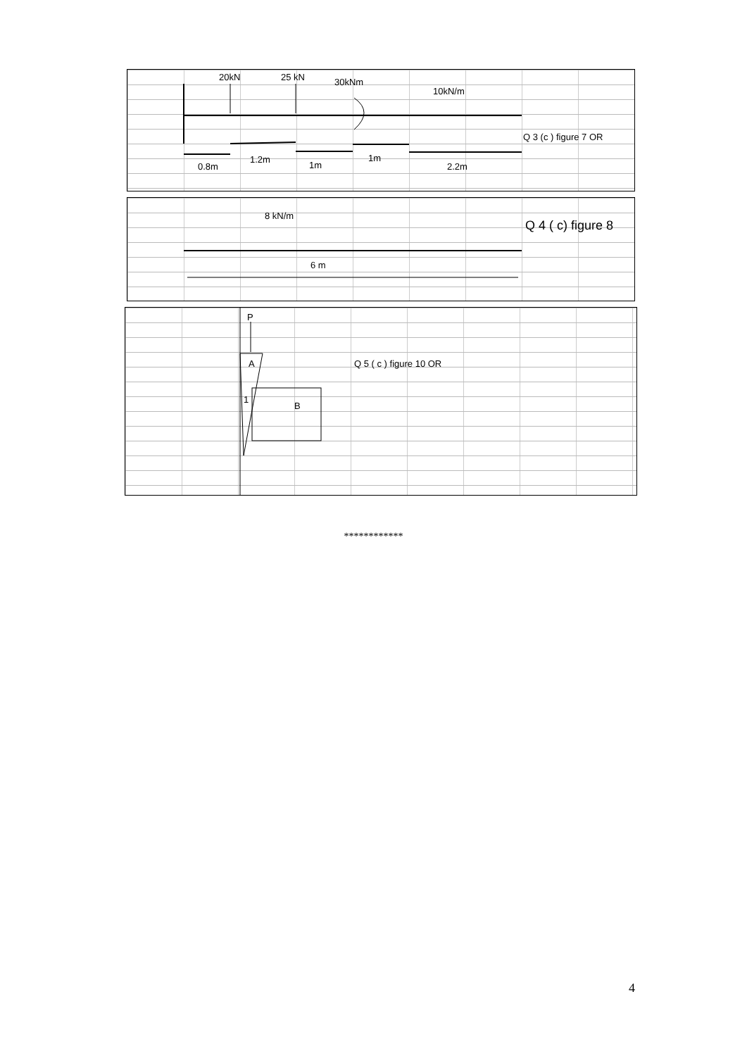20kN
25 kN
30kNm
10kN/m
Q 3 (c ) figure 7 OR
0.8m
1.2m
1m
1m
2.2m
8 kN/m
Q 4 ( c) figure 8
6 m
P
A
1
B
Q 5 ( c ) figure 10 OR
************
4